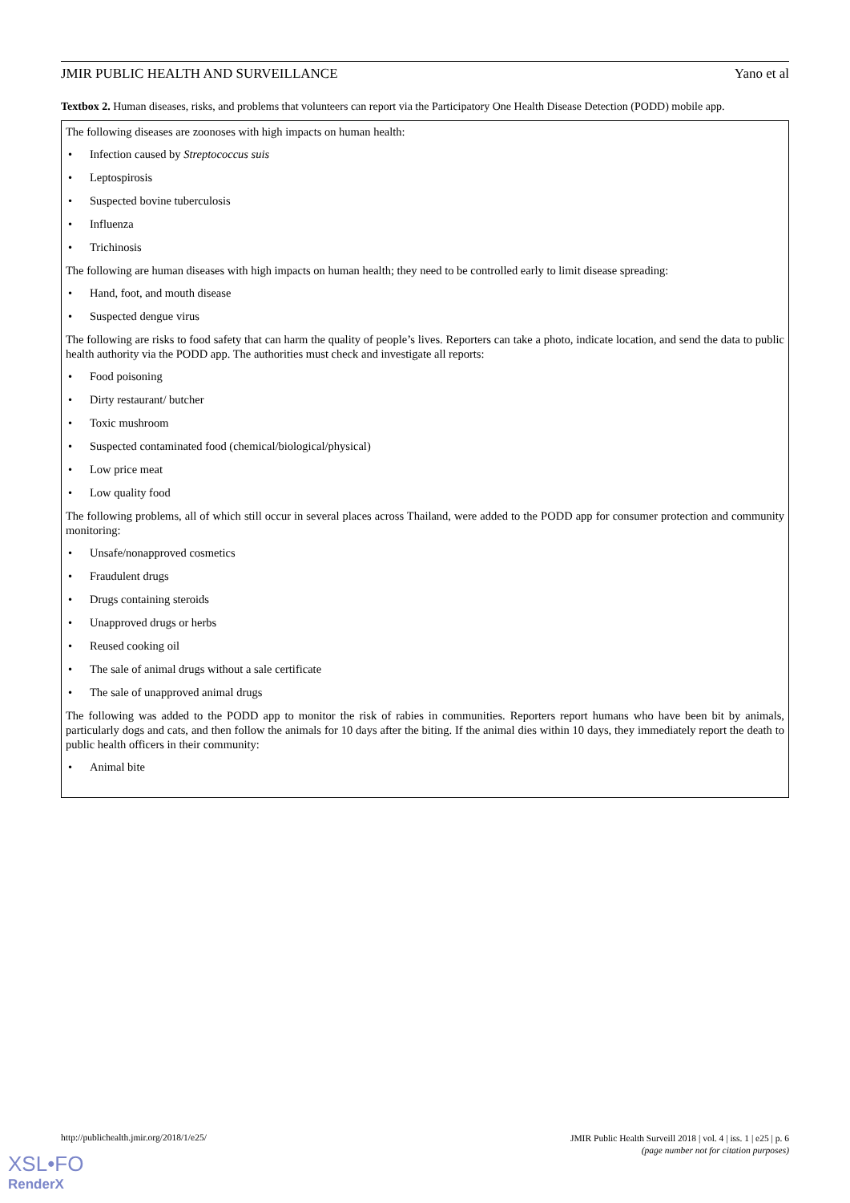JMIR PUBLIC HEALTH AND SURVEILLANCE Yano et al
Textbox 2. Human diseases, risks, and problems that volunteers can report via the Participatory One Health Disease Detection (PODD) mobile app.
The following diseases are zoonoses with high impacts on human health:
• Infection caused by Streptococcus suis
• Leptospirosis
• Suspected bovine tuberculosis
• Influenza
• Trichinosis
The following are human diseases with high impacts on human health; they need to be controlled early to limit disease spreading:
• Hand, foot, and mouth disease
• Suspected dengue virus
The following are risks to food safety that can harm the quality of people’s lives. Reporters can take a photo, indicate location, and send the data to public health authority via the PODD app. The authorities must check and investigate all reports:
• Food poisoning
• Dirty restaurant/ butcher
• Toxic mushroom
• Suspected contaminated food (chemical/biological/physical)
• Low price meat
• Low quality food
The following problems, all of which still occur in several places across Thailand, were added to the PODD app for consumer protection and community monitoring:
• Unsafe/nonapproved cosmetics
• Fraudulent drugs
• Drugs containing steroids
• Unapproved drugs or herbs
• Reused cooking oil
• The sale of animal drugs without a sale certificate
• The sale of unapproved animal drugs
The following was added to the PODD app to monitor the risk of rabies in communities. Reporters report humans who have been bit by animals, particularly dogs and cats, and then follow the animals for 10 days after the biting. If the animal dies within 10 days, they immediately report the death to public health officers in their community:
• Animal bite
http://publichealth.jmir.org/2018/1/e25/
JMIR Public Health Surveill 2018 | vol. 4 | iss. 1 | e25 | p. 6
(page number not for citation purposes)
XSL•FO
RenderX